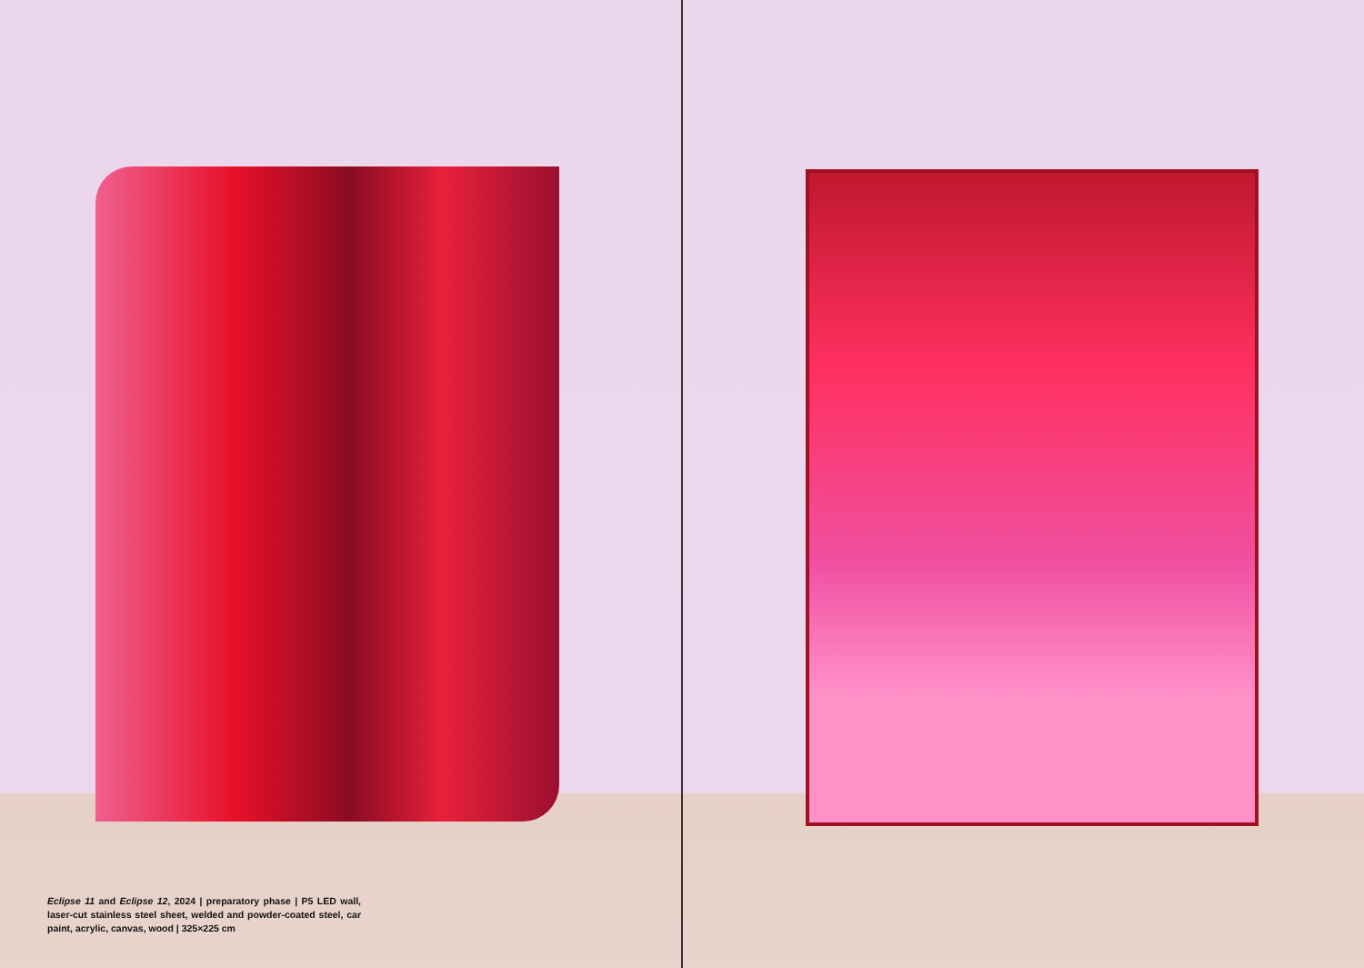Eclipse 11 and Eclipse 12, 2024 | preparatory phase | P5 LED wall, laser-cut stainless steel sheet, welded and powder-coated steel, car paint, acrylic, canvas, wood | 325×225 cm